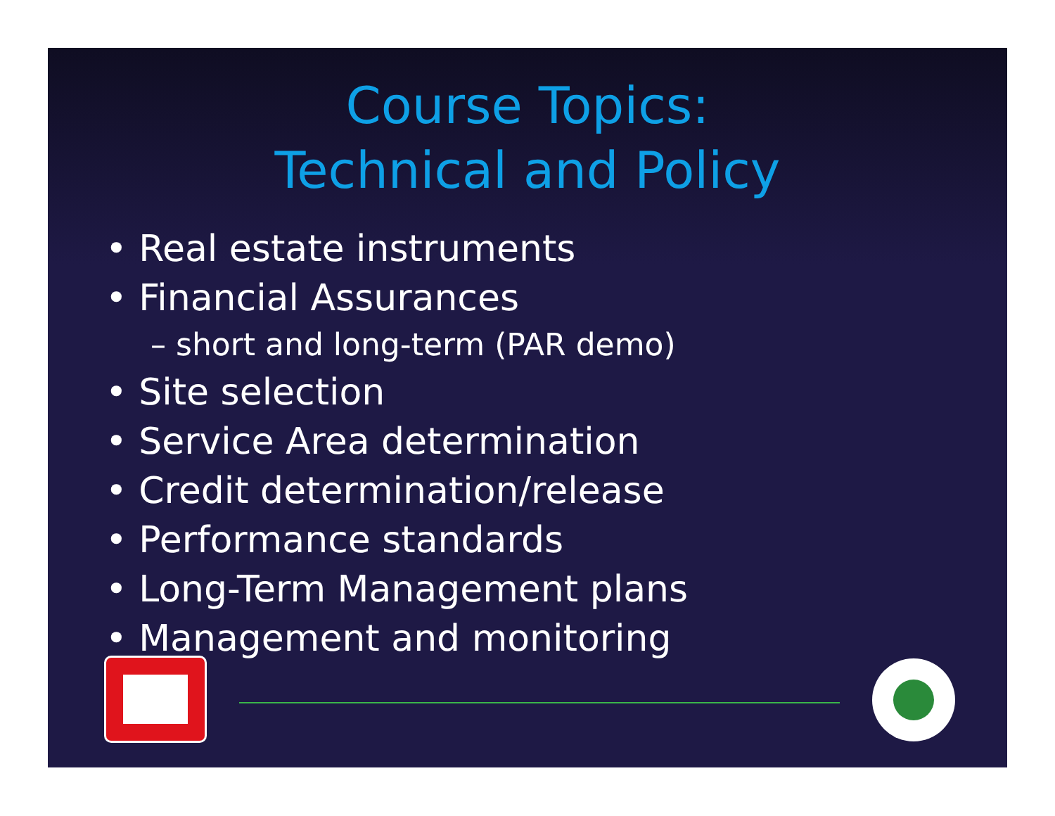Course Topics:
Technical and Policy
• Real estate instruments
• Financial Assurances
– short and long-term (PAR demo)
• Site selection
• Service Area determination
• Credit determination/release
• Performance standards
• Long-Term Management plans
• Management and monitoring